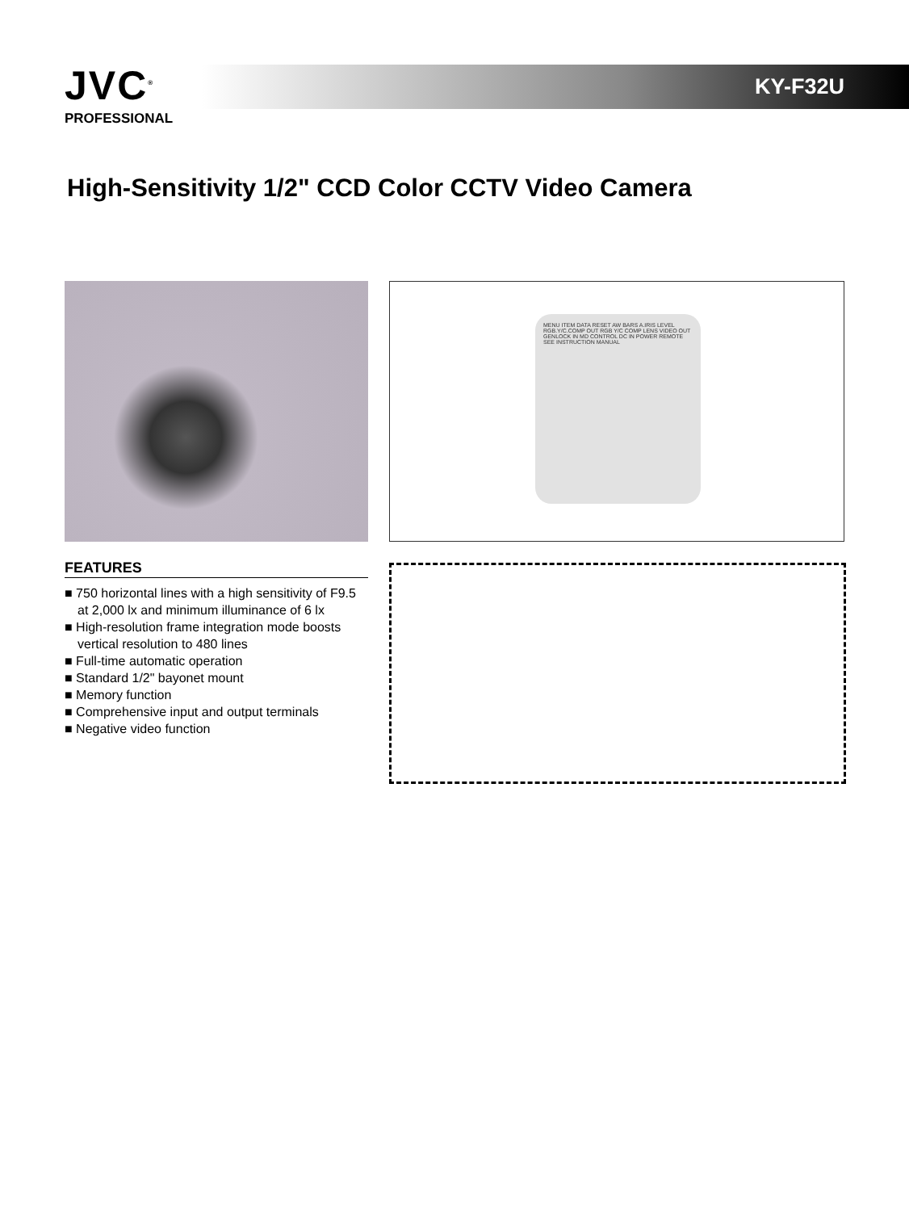JVC<sup>®</sup>
PROFESSIONAL
KY-F32U
High-Sensitivity 1/2" CCD Color CCTV Video Camera
MENU ITEM DATA RESET AW BARS A.IRIS LEVEL RGB.Y/C.COMP OUT RGB Y/C COMP LENS VIDEO OUT GENLOCK IN MD CONTROL DC IN POWER REMOTE SEE INSTRUCTION MANUAL
FEATURES
■ 750 horizontal lines with a high sensitivity of F9.5 at 2,000 lx and minimum illuminance of 6 lx
■ High-resolution frame integration mode boosts vertical resolution to 480 lines
■ Full-time automatic operation
■ Standard 1/2" bayonet mount
■ Memory function
■ Comprehensive input and output terminals
■ Negative video function